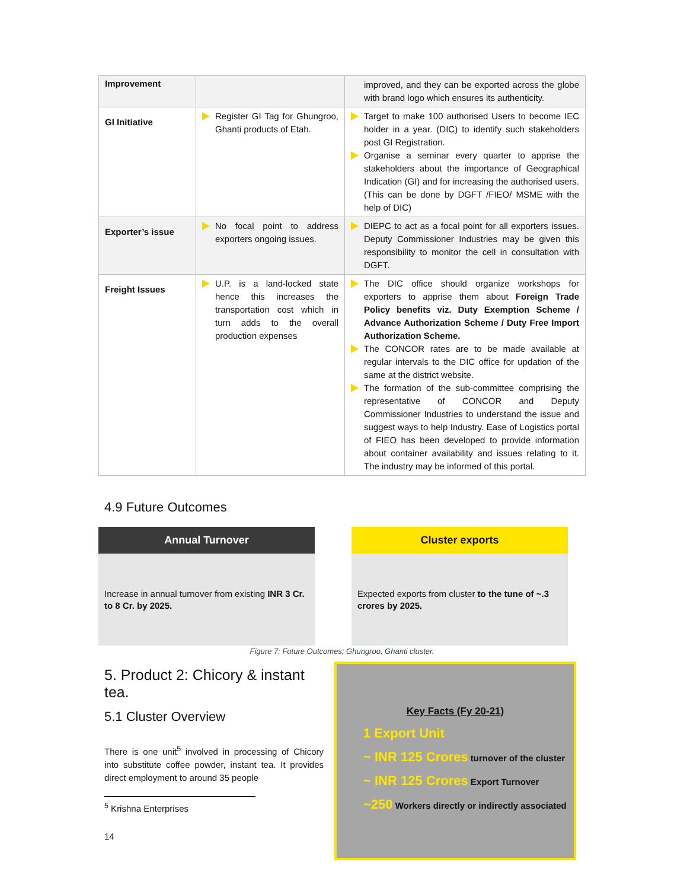| Improvement | | improved, and they can be exported across the globe with brand logo which ensures its authenticity. |
| GI Initiative | Register GI Tag for Ghungroo, Ghanti products of Etah. | Target to make 100 authorised Users to become IEC holder in a year. (DIC) to identify such stakeholders post GI Registration. Organise a seminar every quarter to apprise the stakeholders about the importance of Geographical Indication (GI) and for increasing the authorised users. (This can be done by DGFT /FIEO/ MSME with the help of DIC) |
| Exporter’s issue | No focal point to address exporters ongoing issues. | DIEPC to act as a focal point for all exporters issues. Deputy Commissioner Industries may be given this responsibility to monitor the cell in consultation with DGFT. |
| Freight Issues | U.P. is a land-locked state hence this increases the transportation cost which in turn adds to the overall production expenses | The DIC office should organize workshops for exporters to apprise them about Foreign Trade Policy benefits viz. Duty Exemption Scheme / Advance Authorization Scheme / Duty Free Import Authorization Scheme. The CONCOR rates are to be made available at regular intervals to the DIC office for updation of the same at the district website. The formation of the sub-committee comprising the representative of CONCOR and Deputy Commissioner Industries to understand the issue and suggest ways to help Industry. Ease of Logistics portal of FIEO has been developed to provide information about container availability and issues relating to it. The industry may be informed of this portal. |
4.9 Future Outcomes
Annual Turnover
Increase in annual turnover from existing INR 3 Cr. to 8 Cr. by 2025.
Cluster exports
Expected exports from cluster to the tune of ~.3 crores by 2025.
Figure 7: Future Outcomes; Ghungroo, Ghanti cluster.
5. Product 2: Chicory & instant tea.
5.1 Cluster Overview
There is one unit<sup>5</sup> involved in processing of Chicory into substitute coffee powder, instant tea. It provides direct employment to around 35 people
<sup>5</sup> Krishna Enterprises
14
Key Facts (Fy 20-21)
1 Export Unit
~ INR 125 Crores turnover of the cluster
~ INR 125 Crores Export Turnover
~250 Workers directly or indirectly associated